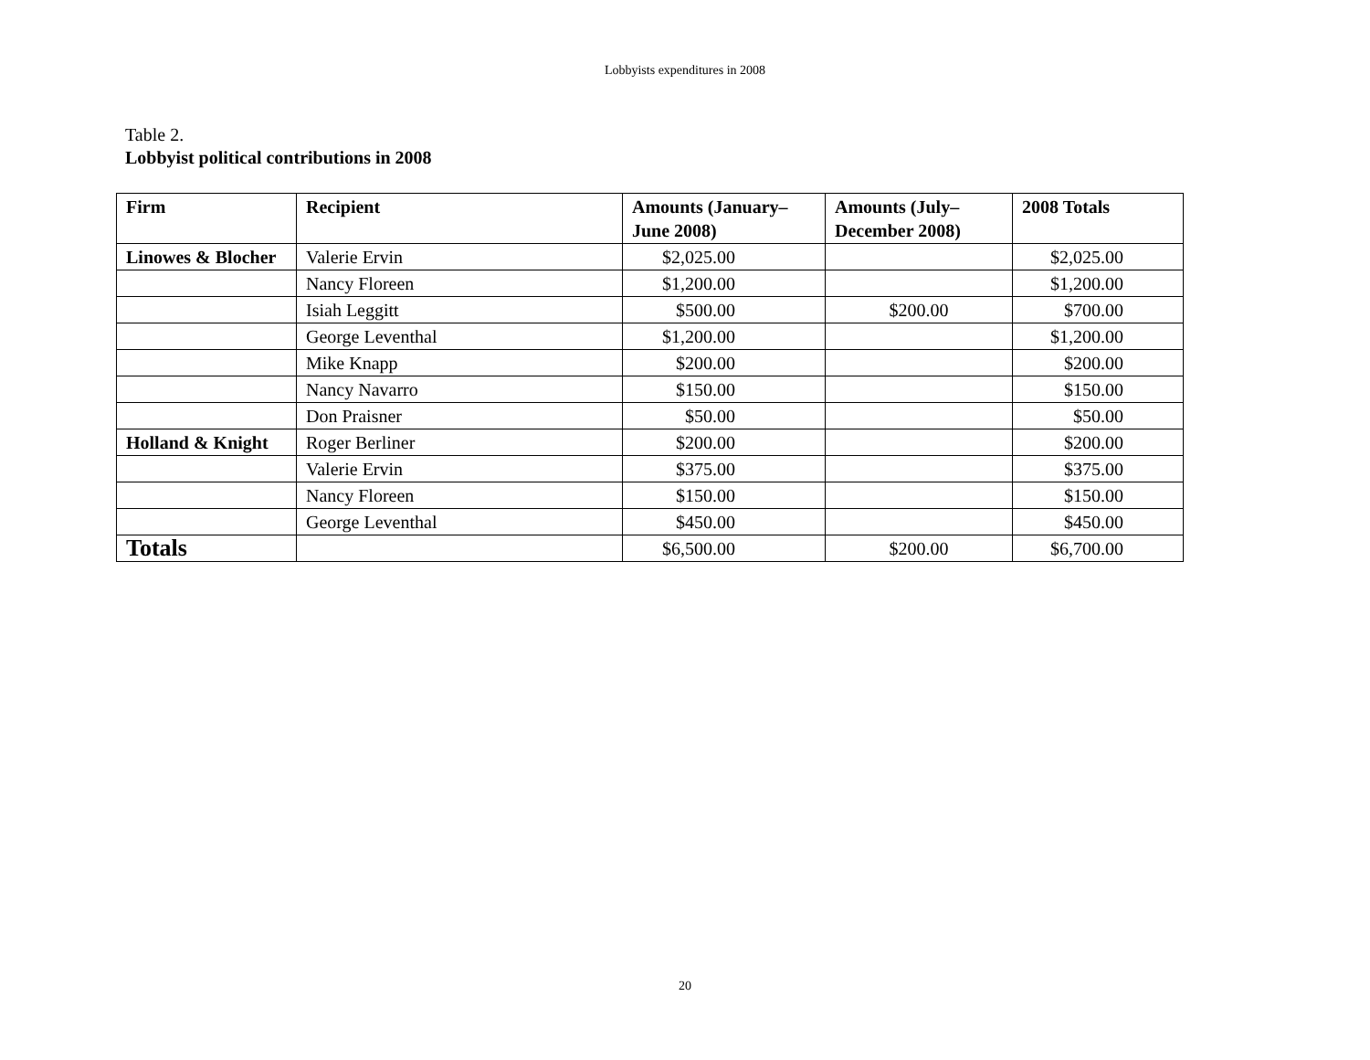Lobbyists expenditures in 2008
Table 2.
Lobbyist political contributions in 2008
| Firm | Recipient | Amounts (January–June 2008) | Amounts (July–December 2008) | 2008 Totals |
| --- | --- | --- | --- | --- |
| Linowes & Blocher | Valerie Ervin | $2,025.00 | | $2,025.00 |
| | Nancy Floreen | $1,200.00 | | $1,200.00 |
| | Isiah Leggitt | $500.00 | $200.00 | $700.00 |
| | George Leventhal | $1,200.00 | | $1,200.00 |
| | Mike Knapp | $200.00 | | $200.00 |
| | Nancy Navarro | $150.00 | | $150.00 |
| | Don Praisner | $50.00 | | $50.00 |
| Holland & Knight | Roger Berliner | $200.00 | | $200.00 |
| | Valerie Ervin | $375.00 | | $375.00 |
| | Nancy Floreen | $150.00 | | $150.00 |
| | George Leventhal | $450.00 | | $450.00 |
| Totals | | $6,500.00 | $200.00 | $6,700.00 |
20